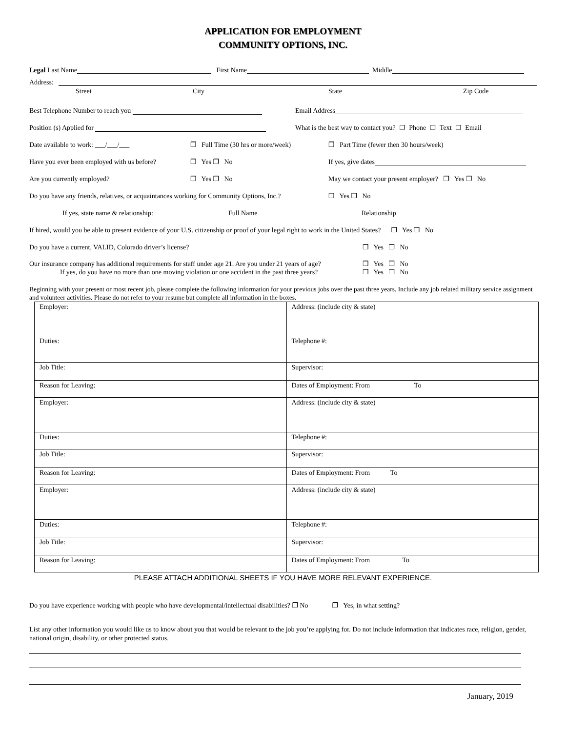APPLICATION FOR EMPLOYMENT
COMMUNITY OPTIONS, INC.
Legal Last Name First Name Middle
Address:
Street City State Zip Code
Best Telephone Number to reach you Email Address
Position (s) Applied for What is the best way to contact you? ❐ Phone ❐ Text ❐ Email
Date available to work: ___/___/___ ❐ Full Time (30 hrs or more/week) ❐ Part Time (fewer then 30 hours/week)
Have you ever been employed with us before? ❐ Yes ❐ No If yes, give dates
Are you currently employed? ❐ Yes ❐ No May we contact your present employer? ❐ Yes ❐ No
Do you have any friends, relatives, or acquaintances working for Community Options, Inc.? ❐ Yes ❐ No
If yes, state name & relationship: Full Name Relationship
If hired, would you be able to present evidence of your U.S. citizenship or proof of your legal right to work in the United States? ❐ Yes ❐ No
Do you have a current, VALID, Colorado driver’s license? ❐ Yes ❐ No
Our insurance company has additional requirements for staff under age 21. Are you under 21 years of age?
If yes, do you have no more than one moving violation or one accident in the past three years? ❐ Yes ❐ No
❐ Yes ❐ No
Beginning with your present or most recent job, please complete the following information for your previous jobs over the past three years. Include any job related military service assignment and volunteer activities. Please do not refer to your resume but complete all information in the boxes.
| Employer: | Address: (include city & state) |
| Duties: | Telephone #: |
| Job Title: | Supervisor: |
| Reason for Leaving: | Dates of Employment: From To |
| Employer: | Address: (include city & state) |
| Duties: | Telephone #: |
| Job Title: | Supervisor: |
| Reason for Leaving: | Dates of Employment: From To |
| Employer: | Address: (include city & state) |
| Duties: | Telephone #: |
| Job Title: | Supervisor: |
| Reason for Leaving: | Dates of Employment: From To |
PLEASE ATTACH ADDITIONAL SHEETS IF YOU HAVE MORE RELEVANT EXPERIENCE.
Do you have experience working with people who have developmental/intellectual disabilities? ❐ No ❐ Yes, in what setting?
List any other information you would like us to know about you that would be relevant to the job you’re applying for. Do not include information that indicates race, religion, gender, national origin, disability, or other protected status.
January, 2019